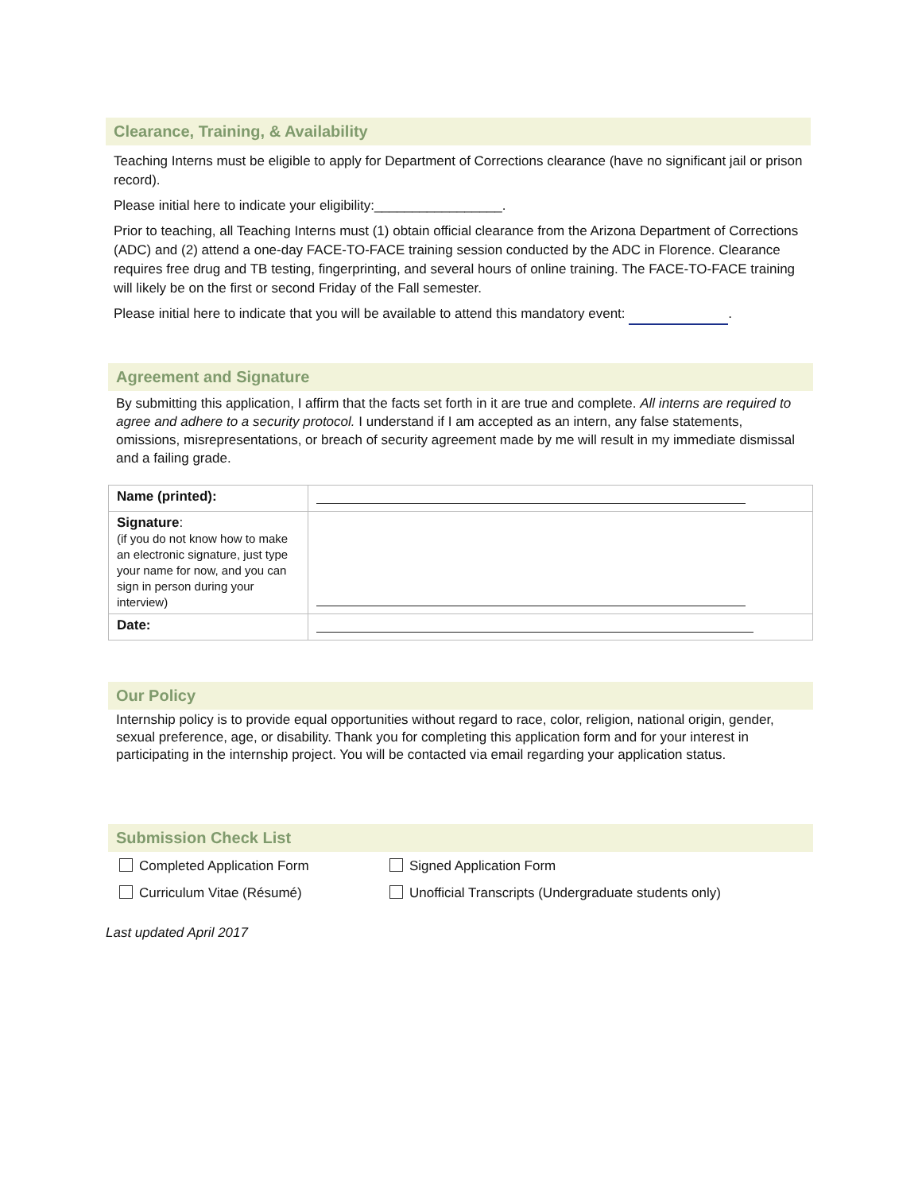Clearance, Training, & Availability
Teaching Interns must be eligible to apply for Department of Corrections clearance (have no significant jail or prison record).
Please initial here to indicate your eligibility:_________________.
Prior to teaching, all Teaching Interns must (1) obtain official clearance from the Arizona Department of Corrections (ADC) and (2) attend a one-day FACE-TO-FACE training session conducted by the ADC in Florence. Clearance requires free drug and TB testing, fingerprinting, and several hours of online training. The FACE-TO-FACE training will likely be on the first or second Friday of the Fall semester.
Please initial here to indicate that you will be available to attend this mandatory event: .
Agreement and Signature
By submitting this application, I affirm that the facts set forth in it are true and complete. All interns are required to agree and adhere to a security protocol. I understand if I am accepted as an intern, any false statements, omissions, misrepresentations, or breach of security agreement made by me will result in my immediate dismissal and a failing grade.
| Name (printed): | |
| Signature : (if you do not know how to make an electronic signature, just type your name for now, and you can sign in person during your interview) | |
| Date: | |
Our Policy
Internship policy is to provide equal opportunities without regard to race, color, religion, national origin, gender, sexual preference, age, or disability. Thank you for completing this application form and for your interest in participating in the internship project. You will be contacted via email regarding your application status.
Submission Check List
Completed Application Form Signed Application Form
Curriculum Vitae (Résumé) Unofficial Transcripts (Undergraduate students only)
Last updated April 2017